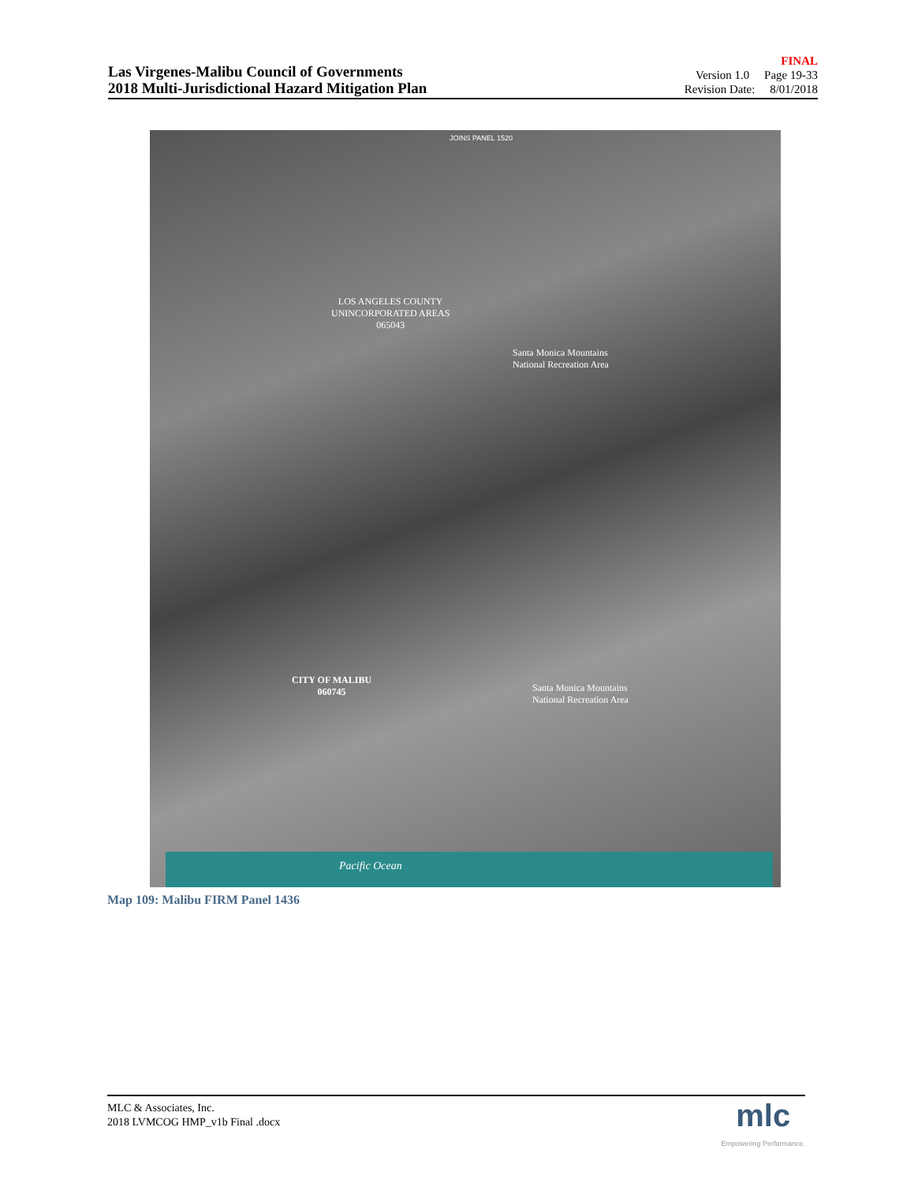Las Virgenes-Malibu Council of Governments
2018 Multi-Jurisdictional Hazard Mitigation Plan
FINAL
Version 1.0 Page 19-33
Revision Date: 8/01/2018
JOINS PANEL 1520
LOS ANGELES COUNTY
UNINCORPORATED AREAS
065043
Santa Monica Mountains
National Recreation Area
CITY OF MALIBU
060745
Santa Monica Mountains
National Recreation Area
Pacific Ocean
Map 109: Malibu FIRM Panel 1436
MLC & Associates, Inc.
2018 LVMCOG HMP_v1b Final .docx
mlc
Empowering Performance.